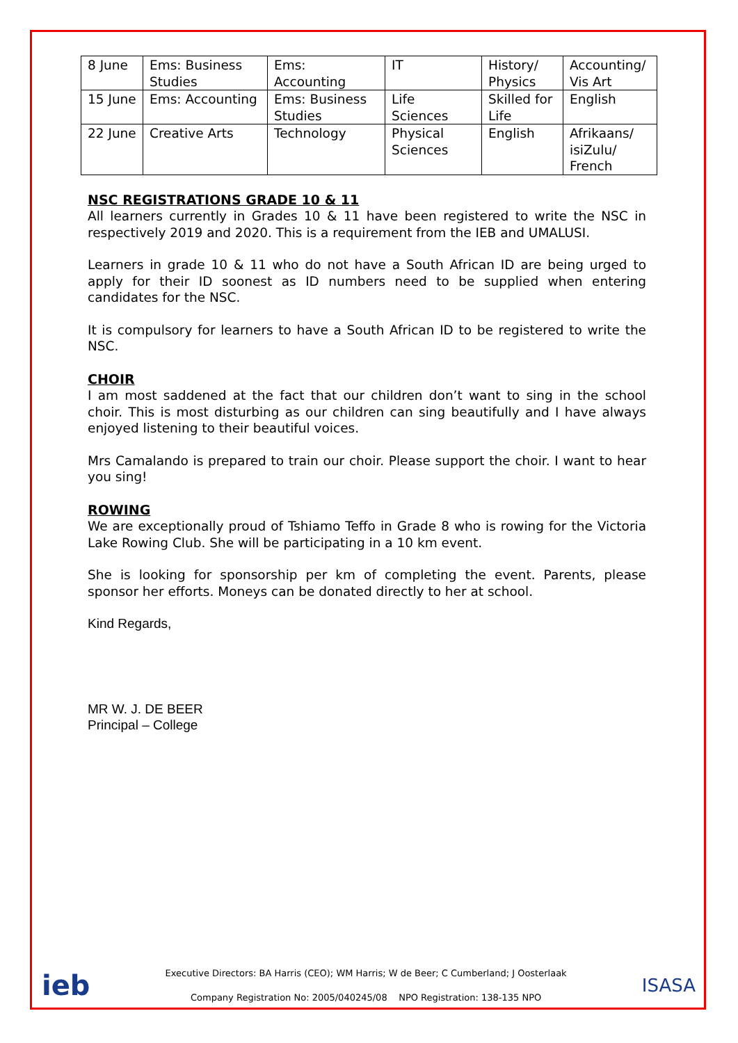| 8 June | Ems: Business Studies | Ems: Accounting | IT | History/ Physics | Accounting/ Vis Art |
| 15 June | Ems: Accounting | Ems: Business Studies | Life Sciences | Skilled for Life | English |
| 22 June | Creative Arts | Technology | Physical Sciences | English | Afrikaans/ isiZulu/ French |
NSC REGISTRATIONS GRADE 10 & 11
All learners currently in Grades 10 & 11 have been registered to write the NSC in respectively 2019 and 2020. This is a requirement from the IEB and UMALUSI.
Learners in grade 10 & 11 who do not have a South African ID are being urged to apply for their ID soonest as ID numbers need to be supplied when entering candidates for the NSC.
It is compulsory for learners to have a South African ID to be registered to write the NSC.
CHOIR
I am most saddened at the fact that our children don’t want to sing in the school choir. This is most disturbing as our children can sing beautifully and I have always enjoyed listening to their beautiful voices.
Mrs Camalando is prepared to train our choir. Please support the choir. I want to hear you sing!
ROWING
We are exceptionally proud of Tshiamo Teffo in Grade 8 who is rowing for the Victoria Lake Rowing Club. She will be participating in a 10 km event.
She is looking for sponsorship per km of completing the event. Parents, please sponsor her efforts. Moneys can be donated directly to her at school.
Kind Regards,
MR W. J. DE BEER
Principal – College
ieb
Executive Directors: BA Harris (CEO); WM Harris; W de Beer; C Cumberland; J Oosterlaak
Company Registration No: 2005/040245/08 NPO Registration: 138-135 NPO
ISASA